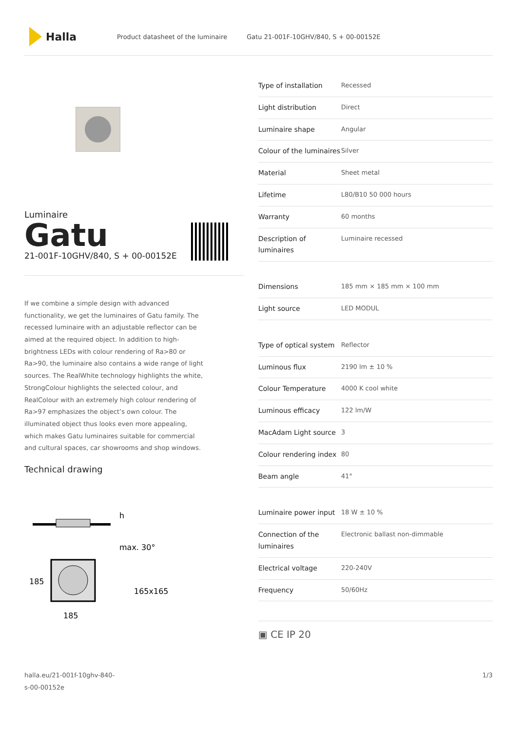Halla
Product datasheet of the luminaire Gatu 21-001F-10GHV/840, S + 00-00152E
Luminaire
Gatu
21-001F-10GHV/840, S + 00-00152E
If we combine a simple design with advanced functionality, we get the luminaires of Gatu family. The recessed luminaire with an adjustable reflector can be aimed at the required object. In addition to high-brightness LEDs with colour rendering of Ra>80 or Ra>90, the luminaire also contains a wide range of light sources. The RealWhite technology highlights the white, StrongColour highlights the selected colour, and RealColour with an extremely high colour rendering of Ra>97 emphasizes the object’s own colour. The illuminated object thus looks even more appealing, which makes Gatu luminaires suitable for commercial and cultural spaces, car showrooms and shop windows.
Technical drawing
h
max. 30°
185
185
165x165
| Type of installation | Recessed |
| Light distribution | Direct |
| Luminaire shape | Angular |
| Colour of the luminaires | Silver |
| Material | Sheet metal |
| Lifetime | L80/B10 50 000 hours |
| Warranty | 60 months |
| Description of luminaires | Luminaire recessed |
| Dimensions | 185 mm × 185 mm × 100 mm |
| Light source | LED MODUL |
| Type of optical system | Reflector |
| Luminous flux | 2190 lm ± 10 % |
| Colour Temperature | 4000 K cool white |
| Luminous efficacy | 122 lm/W |
| MacAdam Light source | 3 |
| Colour rendering index | 80 |
| Beam angle | 41° |
| Luminaire power input | 18 W ± 10 % |
| Connection of the luminaires | Electronic ballast non-dimmable |
| Electrical voltage | 220-240V |
| Frequency | 50/60Hz |
▣ CE IP 20
halla.eu/21-001f-10ghv-840-
s-00-00152e
1/3